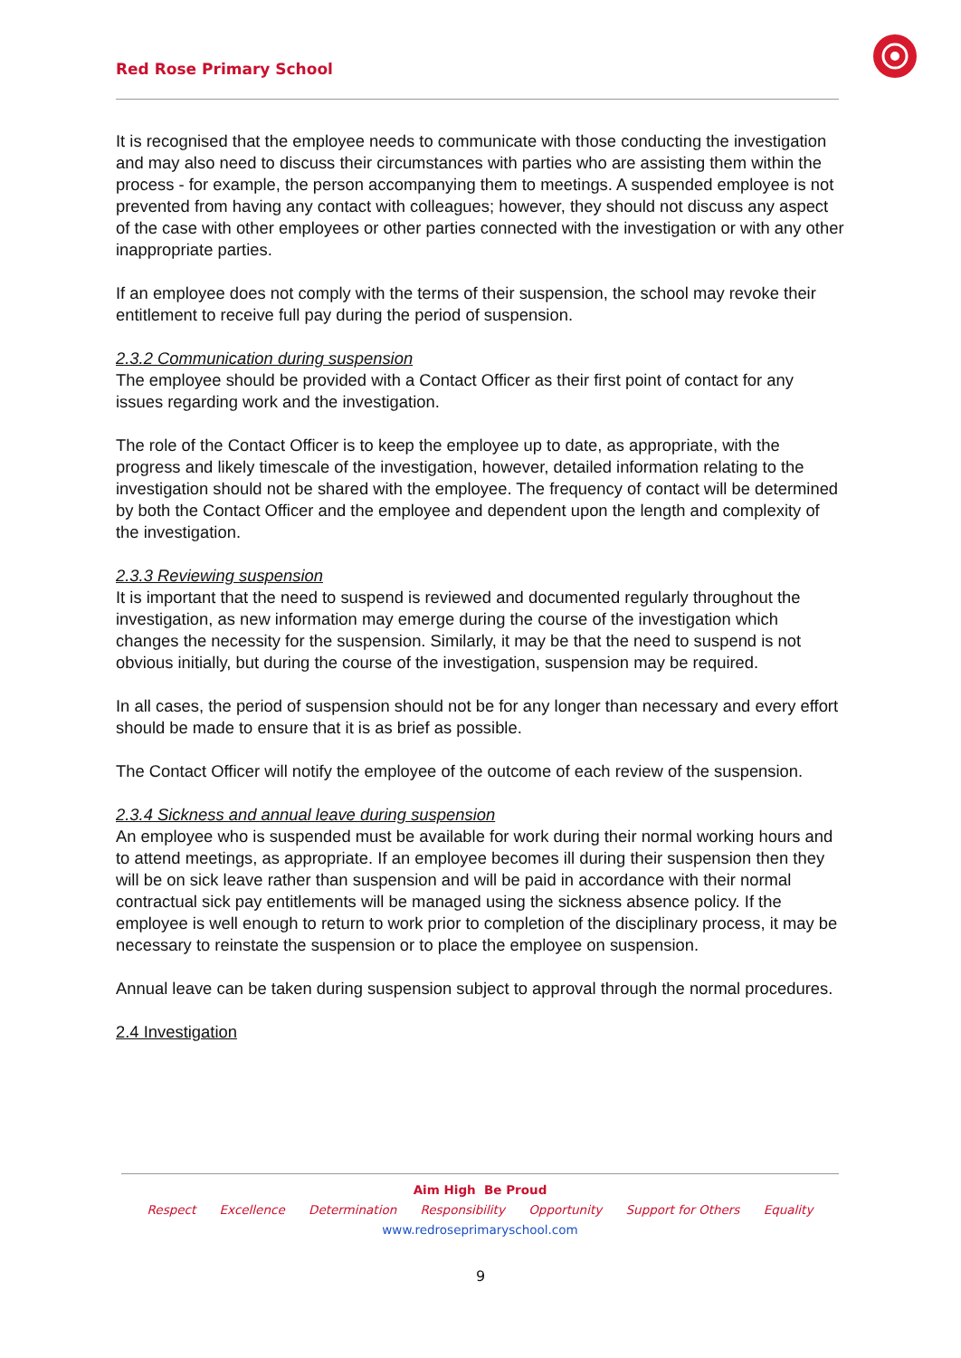Red Rose Primary School
It is recognised that the employee needs to communicate with those conducting the investigation and may also need to discuss their circumstances with parties who are assisting them within the process - for example, the person accompanying them to meetings. A suspended employee is not prevented from having any contact with colleagues; however, they should not discuss any aspect of the case with other employees or other parties connected with the investigation or with any other inappropriate parties.
If an employee does not comply with the terms of their suspension, the school may revoke their entitlement to receive full pay during the period of suspension.
2.3.2 Communication during suspension
The employee should be provided with a Contact Officer as their first point of contact for any issues regarding work and the investigation.
The role of the Contact Officer is to keep the employee up to date, as appropriate, with the progress and likely timescale of the investigation, however, detailed information relating to the investigation should not be shared with the employee. The frequency of contact will be determined by both the Contact Officer and the employee and dependent upon the length and complexity of the investigation.
2.3.3 Reviewing suspension
It is important that the need to suspend is reviewed and documented regularly throughout the investigation, as new information may emerge during the course of the investigation which changes the necessity for the suspension. Similarly, it may be that the need to suspend is not obvious initially, but during the course of the investigation, suspension may be required.
In all cases, the period of suspension should not be for any longer than necessary and every effort should be made to ensure that it is as brief as possible.
The Contact Officer will notify the employee of the outcome of each review of the suspension.
2.3.4 Sickness and annual leave during suspension
An employee who is suspended must be available for work during their normal working hours and to attend meetings, as appropriate. If an employee becomes ill during their suspension then they will be on sick leave rather than suspension and will be paid in accordance with their normal contractual sick pay entitlements will be managed using the sickness absence policy. If the employee is well enough to return to work prior to completion of the disciplinary process, it may be necessary to reinstate the suspension or to place the employee on suspension.
Annual leave can be taken during suspension subject to approval through the normal procedures.
2.4 Investigation
Aim High Be Proud
Respect Excellence Determination Responsibility Opportunity Support for Others Equality
www.redroseprimaryschool.com
9